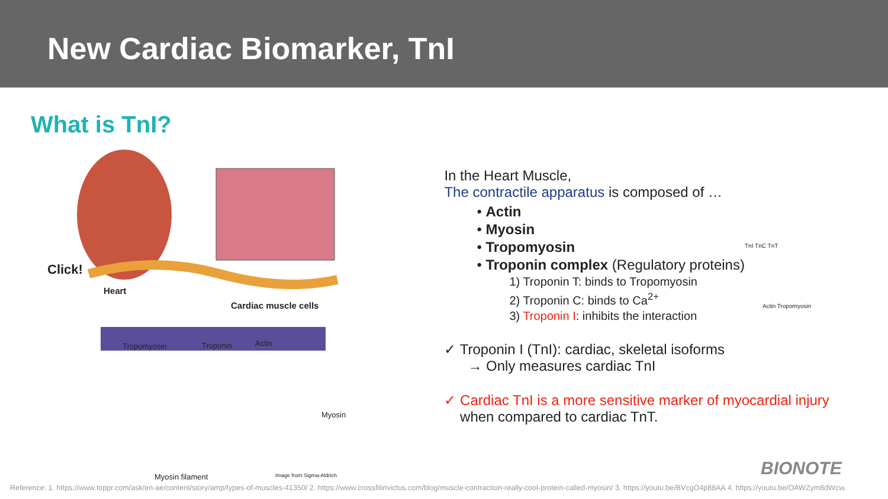New Cardiac Biomarker, TnI
What is TnI?
Heart
Cardiac muscle cells
Click!
Tropomyosin Troponin Actin
Myosin
Myosin filament Image from Sigma-Aldrich
In the Heart Muscle,
The contractile apparatus is composed of …
• Actin
• Myosin
• Tropomyosin
• Troponin complex (Regulatory proteins)
1) Troponin T: binds to Tropomyosin
2) Troponin C: binds to Ca<sup>2+</sup>
3) Troponin I: inhibits the interaction
✓ Troponin I (TnI): cardiac, skeletal isoforms
→ Only measures cardiac TnI
✓ Cardiac TnI is a more sensitive marker of myocardial injury
when compared to cardiac TnT.
TnI TnC TnT
Actin Tropomyosin
BIONOTE
Reference: 1. https://www.toppr.com/ask/en-ae/content/story/amp/types-of-muscles-41350/ 2. https://www.crossfitinvictus.com/blog/muscle-contraction-really-cool-protein-called-myosin/ 3. https://youtu.be/BVcgO4p88AA 4. https://youtu.be/OAWZym8dWcw.